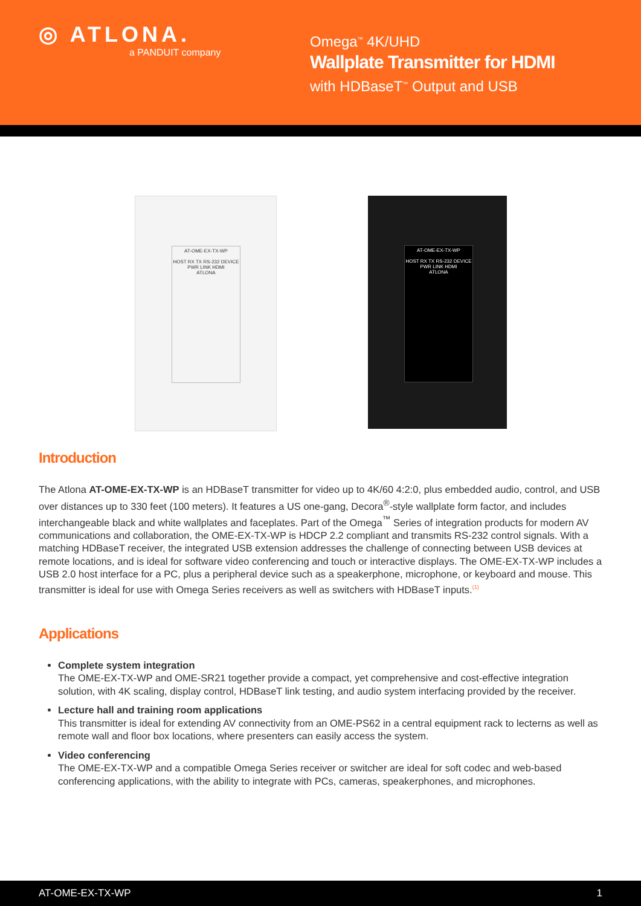◎ ATLONA.
a PANDUIT company
Omega<sup>™</sup> 4K/UHD
Wallplate Transmitter for HDMI
with HDBaseT<sup>™</sup> Output and USB
AT-OME-EX-TX-WP
HOST RX TX RS-232 DEVICE PWR LINK HDMI
ATLONA
AT-OME-EX-TX-WP
HOST RX TX RS-232 DEVICE PWR LINK HDMI
ATLONA
Introduction
The Atlona AT-OME-EX-TX-WP is an HDBaseT transmitter for video up to 4K/60 4:2:0, plus embedded audio, control, and USB over distances up to 330 feet (100 meters). It features a US one-gang, Decora<sup>®</sup>-style wallplate form factor, and includes interchangeable black and white wallplates and faceplates. Part of the Omega<sup>™</sup> Series of integration products for modern AV communications and collaboration, the OME-EX-TX-WP is HDCP 2.2 compliant and transmits RS-232 control signals. With a matching HDBaseT receiver, the integrated USB extension addresses the challenge of connecting between USB devices at remote locations, and is ideal for software video conferencing and touch or interactive displays. The OME-EX-TX-WP includes a USB 2.0 host interface for a PC, plus a peripheral device such as a speakerphone, microphone, or keyboard and mouse. This transmitter is ideal for use with Omega Series receivers as well as switchers with HDBaseT inputs.<sup>(1)</sup>
Applications
Complete system integration
The OME-EX-TX-WP and OME-SR21 together provide a compact, yet comprehensive and cost-effective integration solution, with 4K scaling, display control, HDBaseT link testing, and audio system interfacing provided by the receiver.
Lecture hall and training room applications
This transmitter is ideal for extending AV connectivity from an OME-PS62 in a central equipment rack to lecterns as well as remote wall and floor box locations, where presenters can easily access the system.
Video conferencing
The OME-EX-TX-WP and a compatible Omega Series receiver or switcher are ideal for soft codec and web-based conferencing applications, with the ability to integrate with PCs, cameras, speakerphones, and microphones.
AT-OME-EX-TX-WP 1